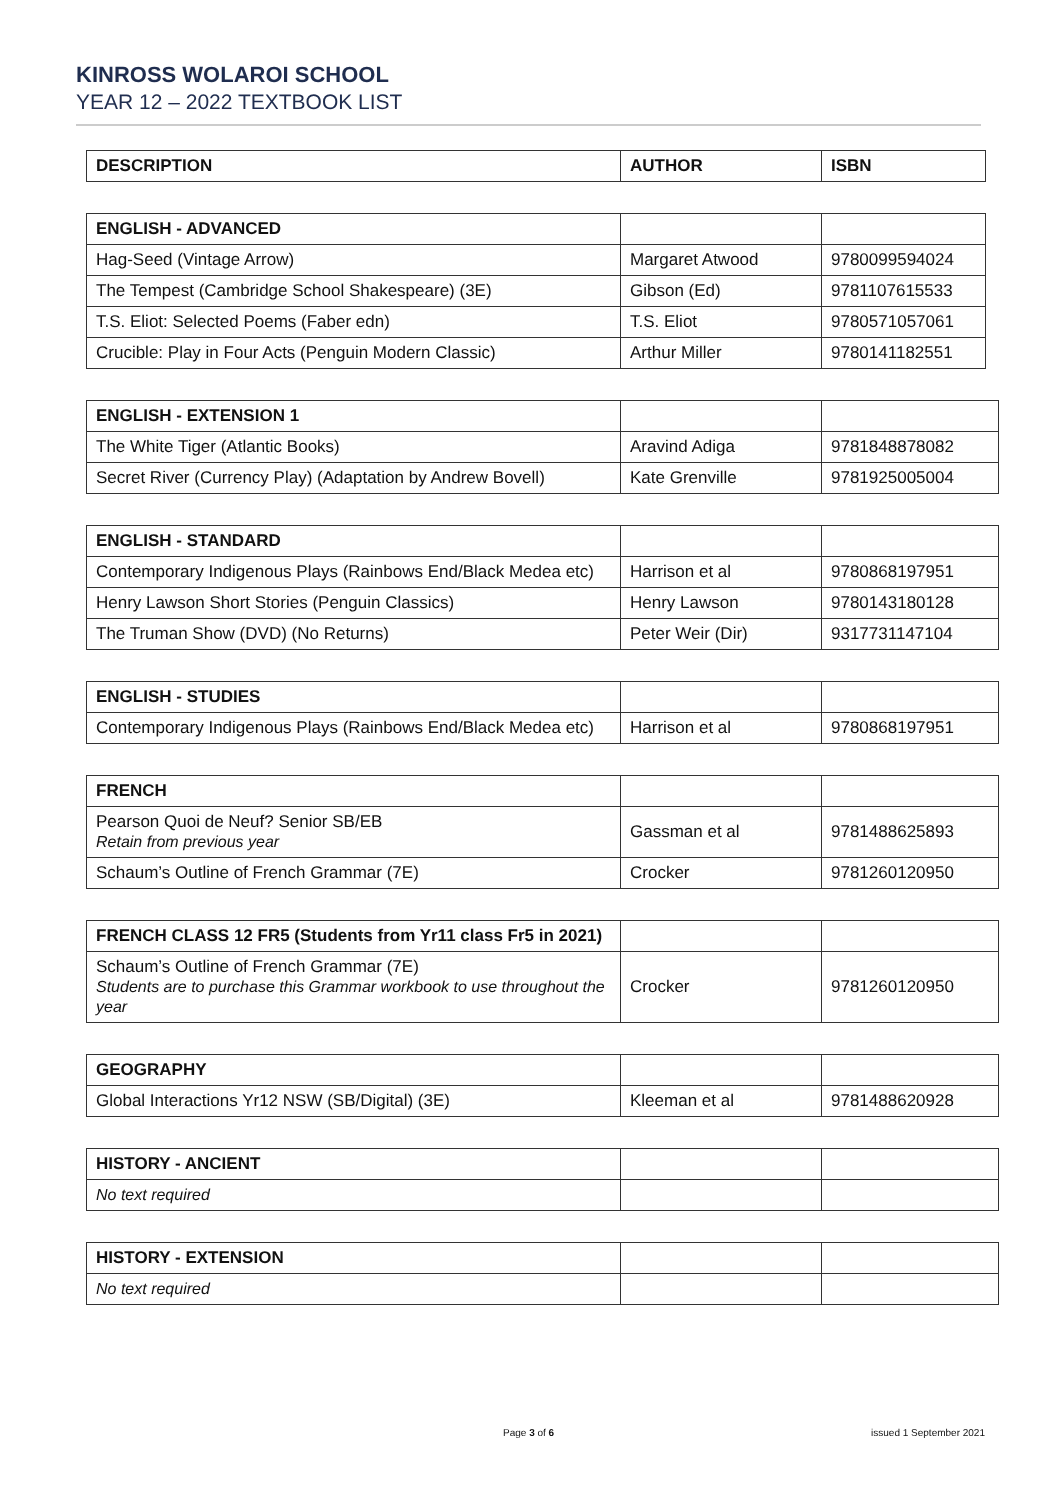KINROSS WOLAROI SCHOOL
YEAR 12 – 2022 TEXTBOOK LIST
| DESCRIPTION | AUTHOR | ISBN |
| --- | --- | --- |
| ENGLISH - ADVANCED | | |
| Hag-Seed (Vintage Arrow) | Margaret Atwood | 9780099594024 |
| The Tempest (Cambridge School Shakespeare) (3E) | Gibson (Ed) | 9781107615533 |
| T.S. Eliot: Selected Poems (Faber edn) | T.S. Eliot | 9780571057061 |
| Crucible: Play in Four Acts (Penguin Modern Classic) | Arthur Miller | 9780141182551 |
| ENGLISH - EXTENSION 1 | | |
| The White Tiger (Atlantic Books) | Aravind Adiga | 9781848878082 |
| Secret River (Currency Play) (Adaptation by Andrew Bovell) | Kate Grenville | 9781925005004 |
| ENGLISH - STANDARD | | |
| Contemporary Indigenous Plays (Rainbows End/Black Medea etc) | Harrison et al | 9780868197951 |
| Henry Lawson Short Stories (Penguin Classics) | Henry Lawson | 9780143180128 |
| The Truman Show (DVD) (No Returns) | Peter Weir (Dir) | 9317731147104 |
| ENGLISH - STUDIES | | |
| Contemporary Indigenous Plays (Rainbows End/Black Medea etc) | Harrison et al | 9780868197951 |
| FRENCH | | |
| Pearson Quoi de Neuf? Senior SB/EB Retain from previous year | Gassman et al | 9781488625893 |
| Schaum’s Outline of French Grammar (7E) | Crocker | 9781260120950 |
| FRENCH CLASS 12 FR5 (Students from Yr11 class Fr5 in 2021) | | |
| Schaum’s Outline of French Grammar (7E) Students are to purchase this Grammar workbook to use throughout the year | Crocker | 9781260120950 |
| GEOGRAPHY | | |
| Global Interactions Yr12 NSW (SB/Digital) (3E) | Kleeman et al | 9781488620928 |
| HISTORY - ANCIENT | | |
| No text required | | |
| HISTORY - EXTENSION | | |
| No text required | | |
Page 3 of 6 issued 1 September 2021